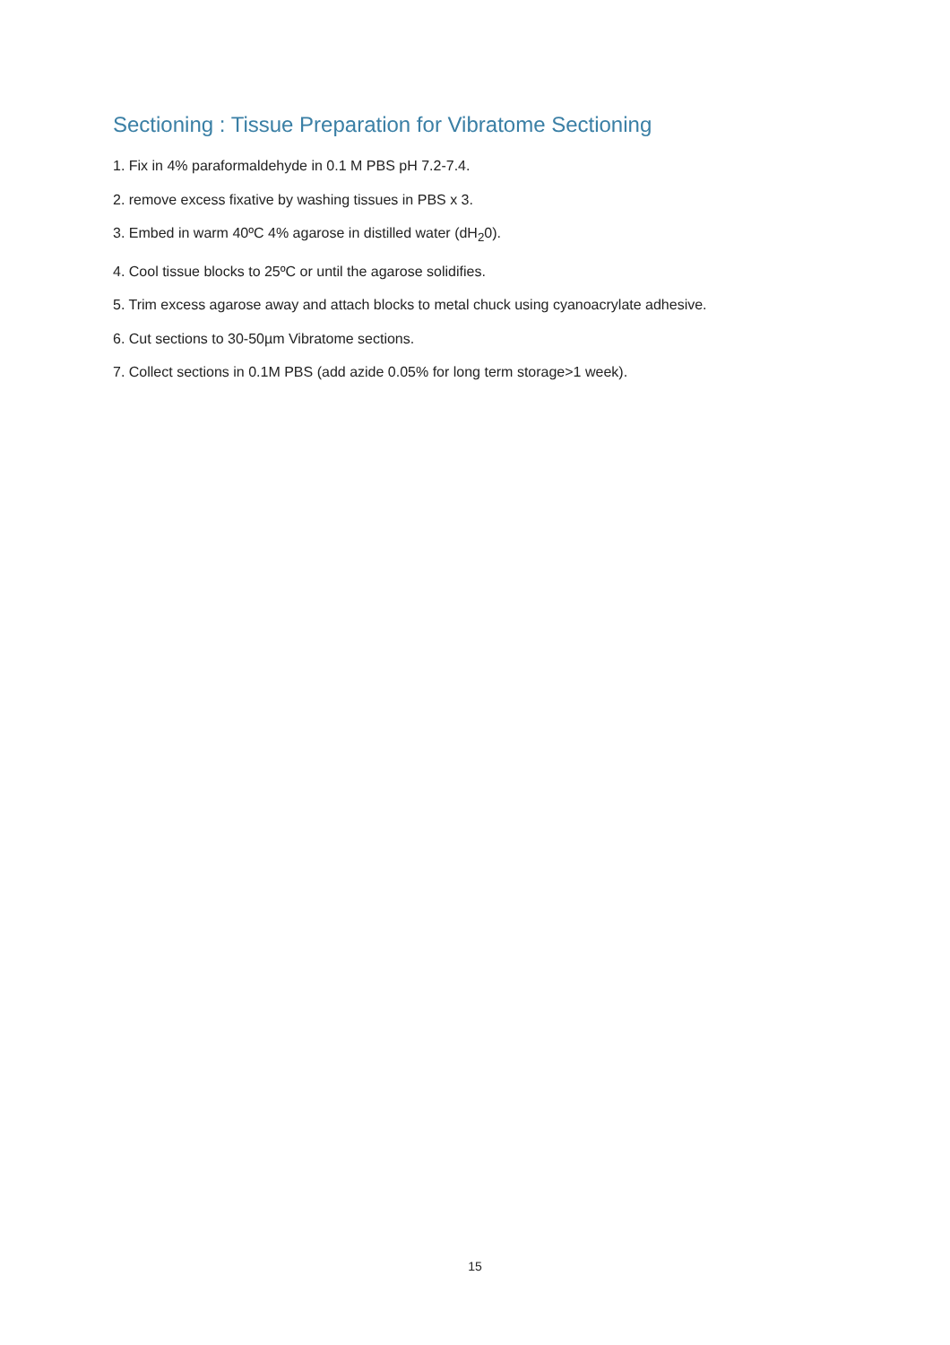Sectioning : Tissue Preparation for Vibratome Sectioning
1. Fix in 4% paraformaldehyde in 0.1 M PBS pH 7.2-7.4.
2. remove excess fixative by washing tissues in PBS x 3.
3. Embed in warm 40ºC 4% agarose in distilled water (dH<sub>2</sub>0).
4. Cool tissue blocks to 25ºC or until the agarose solidifies.
5. Trim excess agarose away and attach blocks to metal chuck using cyanoacrylate adhesive.
6. Cut sections to 30-50µm Vibratome sections.
7. Collect sections in 0.1M PBS (add azide 0.05% for long term storage>1 week).
15